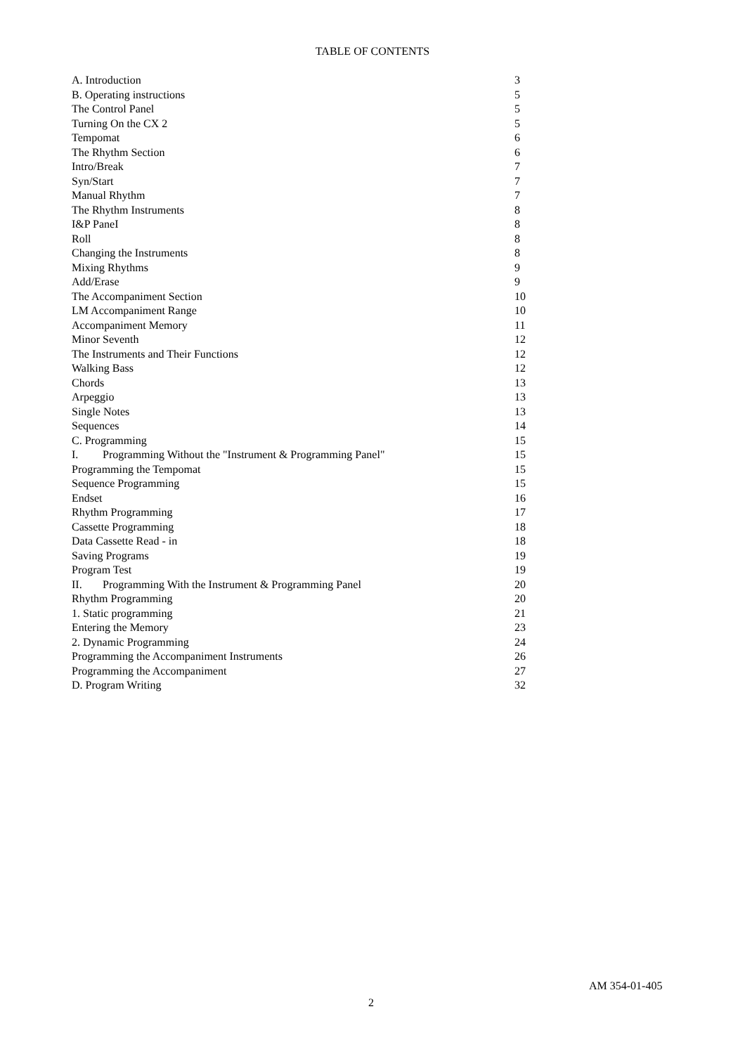TABLE OF CONTENTS
| A. Introduction | 3 |
| B. Operating instructions | 5 |
| The Control Panel | 5 |
| Turning On the CX 2 | 5 |
| Tempomat | 6 |
| The Rhythm Section | 6 |
| Intro/Break | 7 |
| Syn/Start | 7 |
| Manual Rhythm | 7 |
| The Rhythm Instruments | 8 |
| I&P PaneI | 8 |
| Roll | 8 |
| Changing the Instruments | 8 |
| Mixing Rhythms | 9 |
| Add/Erase | 9 |
| The Accompaniment Section | 10 |
| LM Accompaniment Range | 10 |
| Accompaniment Memory | 11 |
| Minor Seventh | 12 |
| The Instruments and Their Functions | 12 |
| Walking Bass | 12 |
| Chords | 13 |
| Arpeggio | 13 |
| Single Notes | 13 |
| Sequences | 14 |
| C. Programming | 15 |
| I. Programming Without the "Instrument & Programming Panel" | 15 |
| Programming the Tempomat | 15 |
| Sequence Programming | 15 |
| Endset | 16 |
| Rhythm Programming | 17 |
| Cassette Programming | 18 |
| Data Cassette Read - in | 18 |
| Saving Programs | 19 |
| Program Test | 19 |
| II. Programming With the Instrument & Programming Panel | 20 |
| Rhythm Programming | 20 |
| 1. Static programming | 21 |
| Entering the Memory | 23 |
| 2. Dynamic Programming | 24 |
| Programming the Accompaniment Instruments | 26 |
| Programming the Accompaniment | 27 |
| D. Program Writing | 32 |
AM 354-01-405
2